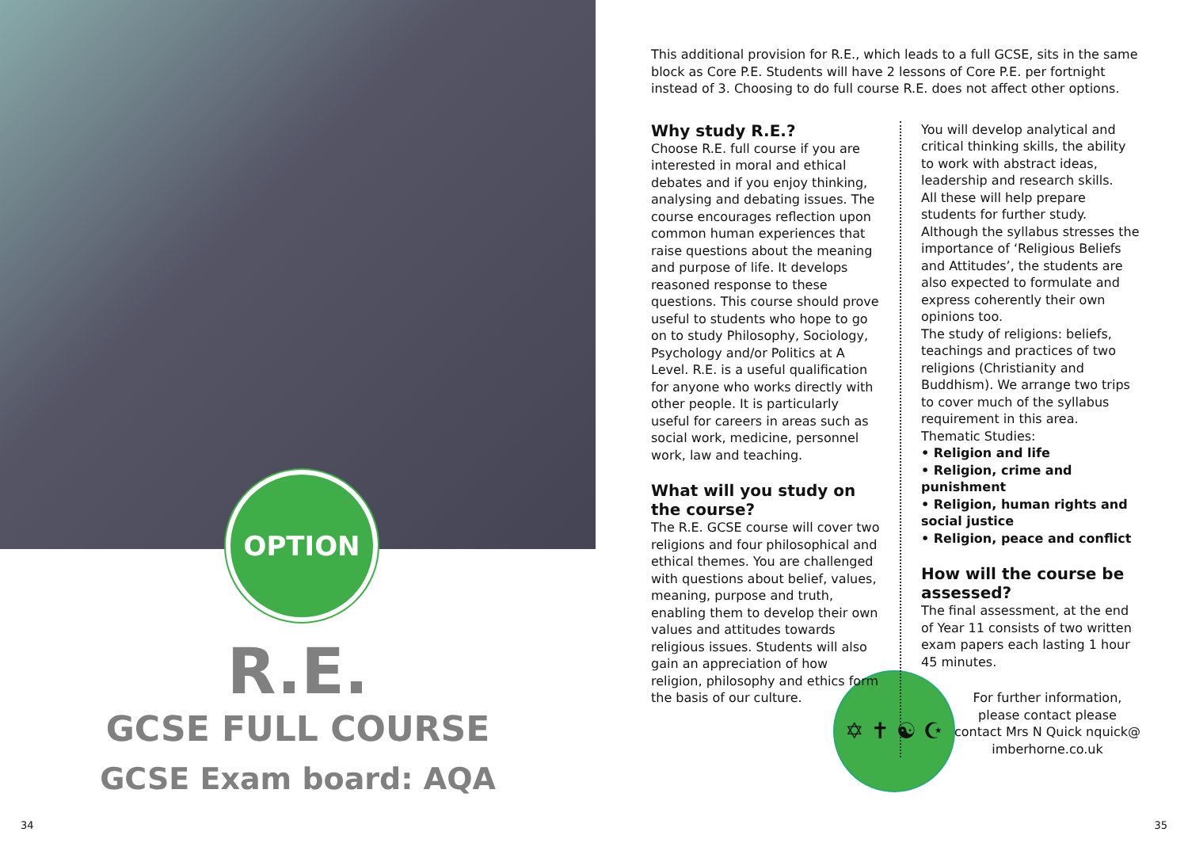OPTION
R.E.
GCSE FULL COURSE
GCSE Exam board: AQA
34
This additional provision for R.E., which leads to a full GCSE, sits in the same block as Core P.E. Students will have 2 lessons of Core P.E. per fortnight instead of 3. Choosing to do full course R.E. does not affect other options.
Why study R.E.?
Choose R.E. full course if you are interested in moral and ethical debates and if you enjoy thinking, analysing and debating issues. The course encourages reflection upon common human experiences that raise questions about the meaning and purpose of life. It develops reasoned response to these questions. This course should prove useful to students who hope to go on to study Philosophy, Sociology, Psychology and/or Politics at A Level. R.E. is a useful qualification for anyone who works directly with other people. It is particularly useful for careers in areas such as social work, medicine, personnel work, law and teaching.
What will you study on the course?
The R.E. GCSE course will cover two religions and four philosophical and ethical themes. You are challenged with questions about belief, values, meaning, purpose and truth, enabling them to develop their own values and attitudes towards religious issues. Students will also gain an appreciation of how religion, philosophy and ethics form the basis of our culture.
You will develop analytical and critical thinking skills, the ability to work with abstract ideas, leadership and research skills.
All these will help prepare students for further study.
Although the syllabus stresses the importance of ‘Religious Beliefs and Attitudes’, the students are also expected to formulate and express coherently their own opinions too.
The study of religions: beliefs, teachings and practices of two religions (Christianity and Buddhism). We arrange two trips to cover much of the syllabus requirement in this area.
Thematic Studies:
• Religion and life
• Religion, crime and punishment
• Religion, human rights and social justice
• Religion, peace and conflict
How will the course be assessed?
The final assessment, at the end of Year 11 consists of two written exam papers each lasting 1 hour 45 minutes.
For further information, please contact please contact Mrs N Quick nquick@ imberhorne.co.uk
✡ ✝ ☯ ☪
35